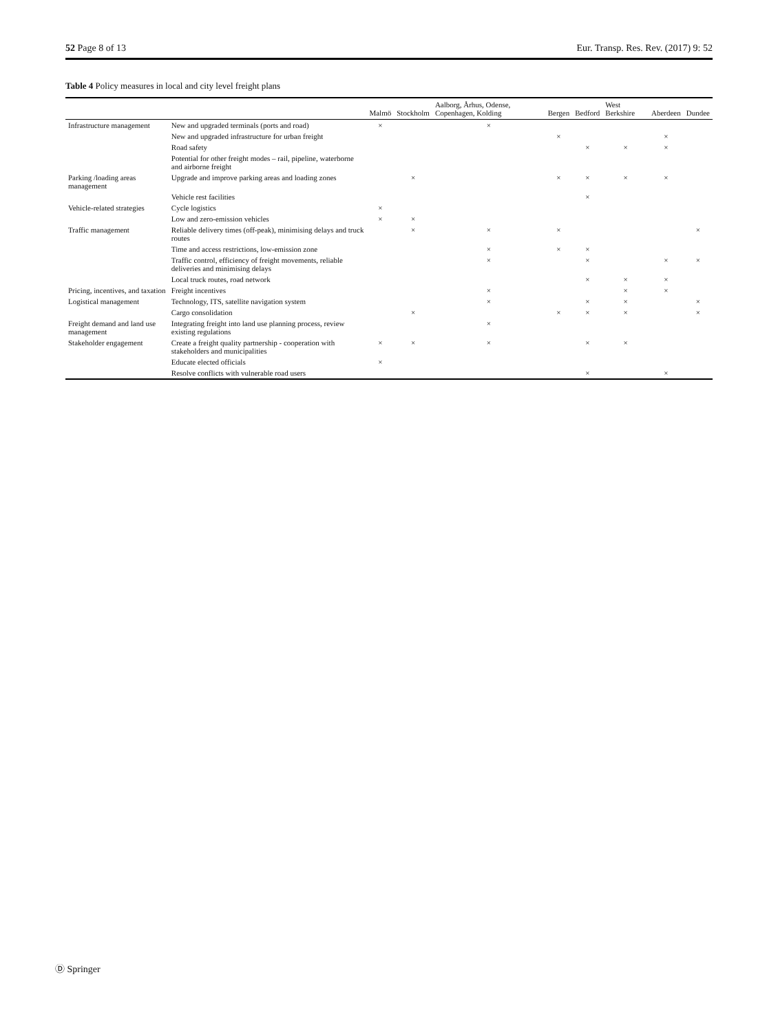52 Page 8 of 13 Eur. Transp. Res. Rev. (2017) 9: 52
Table 4 Policy measures in local and city level freight plans
| | | Malmö | Stockholm | Aalborg, Århus, Odense, Copenhagen, Kolding | Bergen | Bedford | West Berkshire | Aberdeen | Dundee |
| --- | --- | --- | --- | --- | --- | --- | --- | --- | --- |
| Infrastructure management | New and upgraded terminals (ports and road) | × | | × | | | | | |
| | New and upgraded infrastructure for urban freight | | | | × | | | × | |
| | Road safety | | | | | × | × | × | |
| | Potential for other freight modes – rail, pipeline, waterborne and airborne freight | | | | | | | | |
| Parking /loading areas management | Upgrade and improve parking areas and loading zones | | × | | × | × | × | × | |
| | Vehicle rest facilities | | | | | × | | | |
| Vehicle-related strategies | Cycle logistics | × | | | | | | | |
| | Low and zero-emission vehicles | × | × | | | | | | |
| Traffic management | Reliable delivery times (off-peak), minimising delays and truck routes | | × | × | × | | | | × |
| | Time and access restrictions, low-emission zone | | | × | × | × | | | |
| | Traffic control, efficiency of freight movements, reliable deliveries and minimising delays | | | × | | × | | × | × |
| | Local truck routes, road network | | | | | × | × | × | |
| Pricing, incentives, and taxation | Freight incentives | | | × | | | × | × | |
| Logistical management | Technology, ITS, satellite navigation system | | | × | | × | × | | × |
| | Cargo consolidation | | × | | × | × | × | | × |
| Freight demand and land use management | Integrating freight into land use planning process, review existing regulations | | | × | | | | | |
| Stakeholder engagement | Create a freight quality partnership - cooperation with stakeholders and municipalities | × | × | × | | × | × | | |
| | Educate elected officials | × | | | | | | | |
| | Resolve conflicts with vulnerable road users | | | | | × | | × | |
Ⓓ Springer